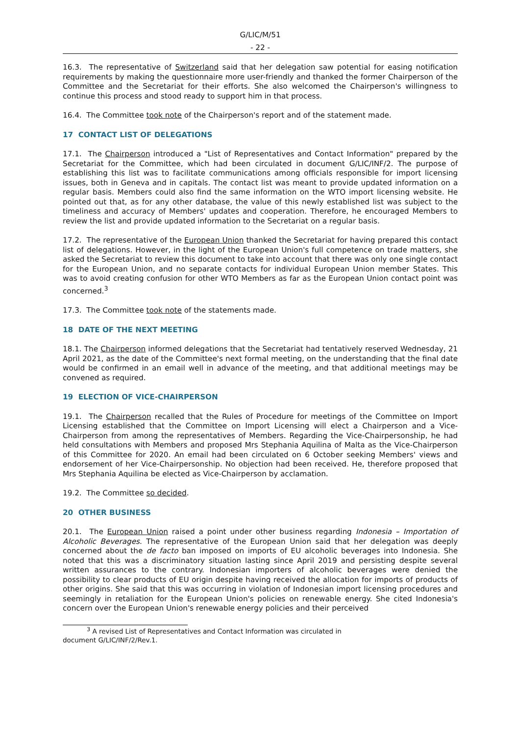G/LIC/M/51
- 22 -
16.3. The representative of Switzerland said that her delegation saw potential for easing notification requirements by making the questionnaire more user-friendly and thanked the former Chairperson of the Committee and the Secretariat for their efforts. She also welcomed the Chairperson's willingness to continue this process and stood ready to support him in that process.
16.4. The Committee took note of the Chairperson's report and of the statement made.
17 CONTACT LIST OF DELEGATIONS
17.1. The Chairperson introduced a "List of Representatives and Contact Information" prepared by the Secretariat for the Committee, which had been circulated in document G/LIC/INF/2. The purpose of establishing this list was to facilitate communications among officials responsible for import licensing issues, both in Geneva and in capitals. The contact list was meant to provide updated information on a regular basis. Members could also find the same information on the WTO import licensing website. He pointed out that, as for any other database, the value of this newly established list was subject to the timeliness and accuracy of Members' updates and cooperation. Therefore, he encouraged Members to review the list and provide updated information to the Secretariat on a regular basis.
17.2. The representative of the European Union thanked the Secretariat for having prepared this contact list of delegations. However, in the light of the European Union's full competence on trade matters, she asked the Secretariat to review this document to take into account that there was only one single contact for the European Union, and no separate contacts for individual European Union member States. This was to avoid creating confusion for other WTO Members as far as the European Union contact point was concerned.<sup>3</sup>
17.3. The Committee took note of the statements made.
18 DATE OF THE NEXT MEETING
18.1. The Chairperson informed delegations that the Secretariat had tentatively reserved Wednesday, 21 April 2021, as the date of the Committee's next formal meeting, on the understanding that the final date would be confirmed in an email well in advance of the meeting, and that additional meetings may be convened as required.
19 ELECTION OF VICE-CHAIRPERSON
19.1. The Chairperson recalled that the Rules of Procedure for meetings of the Committee on Import Licensing established that the Committee on Import Licensing will elect a Chairperson and a Vice-Chairperson from among the representatives of Members. Regarding the Vice-Chairpersonship, he had held consultations with Members and proposed Mrs Stephania Aquilina of Malta as the Vice-Chairperson of this Committee for 2020. An email had been circulated on 6 October seeking Members' views and endorsement of her Vice-Chairpersonship. No objection had been received. He, therefore proposed that Mrs Stephania Aquilina be elected as Vice-Chairperson by acclamation.
19.2. The Committee so decided.
20 OTHER BUSINESS
20.1. The European Union raised a point under other business regarding Indonesia – Importation of Alcoholic Beverages. The representative of the European Union said that her delegation was deeply concerned about the de facto ban imposed on imports of EU alcoholic beverages into Indonesia. She noted that this was a discriminatory situation lasting since April 2019 and persisting despite several written assurances to the contrary. Indonesian importers of alcoholic beverages were denied the possibility to clear products of EU origin despite having received the allocation for imports of products of other origins. She said that this was occurring in violation of Indonesian import licensing procedures and seemingly in retaliation for the European Union's policies on renewable energy. She cited Indonesia's concern over the European Union's renewable energy policies and their perceived
<sup>3</sup> A revised List of Representatives and Contact Information was circulated in
document G/LIC/INF/2/Rev.1.